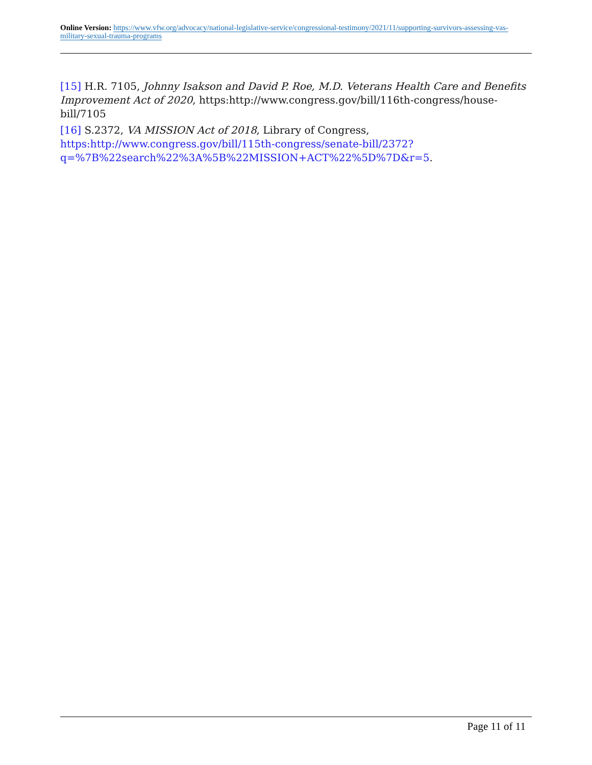Online Version: https://www.vfw.org/advocacy/national-legislative-service/congressional-testimony/2021/11/supporting-survivors-assessing-vas-military-sexual-trauma-programs
[15] H.R. 7105, Johnny Isakson and David P. Roe, M.D. Veterans Health Care and Benefits Improvement Act of 2020, https:http://www.congress.gov/bill/116th-congress/house-bill/7105
[16] S.2372, VA MISSION Act of 2018, Library of Congress, https:http://www.congress.gov/bill/115th-congress/senate-bill/2372?q=%7B%22search%22%3A%5B%22MISSION+ACT%22%5D%7D&r=5.
Page 11 of 11